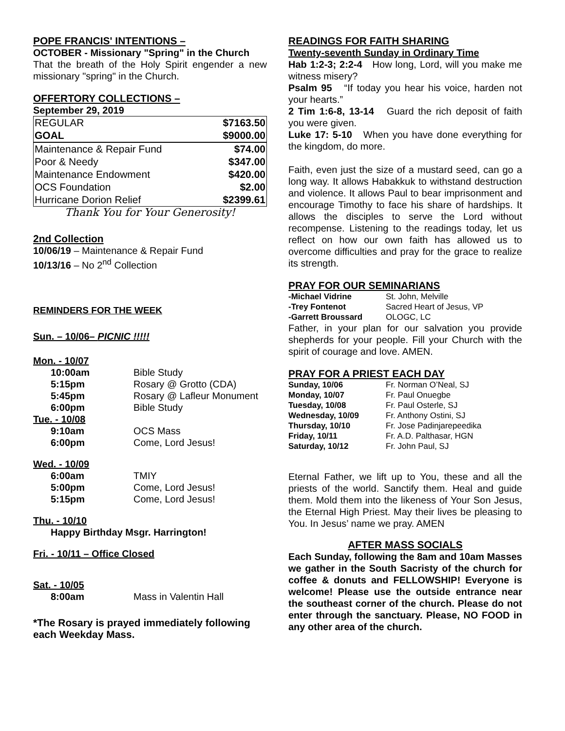POPE FRANCIS' INTENTIONS –
OCTOBER - Missionary "Spring" in the Church
That the breath of the Holy Spirit engender a new missionary "spring" in the Church.
OFFERTORY COLLECTIONS –
September 29, 2019
| REGULAR | $7163.50 |
| GOAL | $9000.00 |
| Maintenance & Repair Fund | $74.00 |
| Poor & Needy | $347.00 |
| Maintenance Endowment | $420.00 |
| OCS Foundation | $2.00 |
| Hurricane Dorion Relief | $2399.61 |
Thank You for Your Generosity!
2nd Collection
10/06/19 – Maintenance & Repair Fund
10/13/16 – No 2<sup>nd</sup> Collection
REMINDERS FOR THE WEEK
Sun. – 10/06– PICNIC !!!!!
Mon. - 10/07
| 10:00am | Bible Study |
| 5:15pm | Rosary @ Grotto (CDA) |
| 5:45pm | Rosary @ Lafleur Monument |
| 6:00pm | Bible Study |
Tue. - 10/08
| 9:10am | OCS Mass |
| 6:00pm | Come, Lord Jesus! |
Wed. - 10/09
| 6:00am | TMIY |
| 5:00pm | Come, Lord Jesus! |
| 5:15pm | Come, Lord Jesus! |
Thu. - 10/10
Happy Birthday Msgr. Harrington!
Fri. - 10/11 – Office Closed
Sat. - 10/05
| 8:00am | Mass in Valentin Hall |
*The Rosary is prayed immediately following each Weekday Mass.
READINGS FOR FAITH SHARING
Twenty-seventh Sunday in Ordinary Time
Hab 1:2-3; 2:2-4 How long, Lord, will you make me witness misery?
Psalm 95 “If today you hear his voice, harden not your hearts.”
2 Tim 1:6-8, 13-14 Guard the rich deposit of faith you were given.
Luke 17: 5-10 When you have done everything for the kingdom, do more.
Faith, even just the size of a mustard seed, can go a long way. It allows Habakkuk to withstand destruction and violence. It allows Paul to bear imprisonment and encourage Timothy to face his share of hardships. It allows the disciples to serve the Lord without recompense. Listening to the readings today, let us reflect on how our own faith has allowed us to overcome difficulties and pray for the grace to realize its strength.
PRAY FOR OUR SEMINARIANS
| -Michael Vidrine | St. John, Melville |
| -Trey Fontenot | Sacred Heart of Jesus, VP |
| -Garrett Broussard | OLOGC, LC |
Father, in your plan for our salvation you provide shepherds for your people. Fill your Church with the spirit of courage and love. AMEN.
PRAY FOR A PRIEST EACH DAY
| Sunday, 10/06 | Fr. Norman O’Neal, SJ |
| Monday, 10/07 | Fr. Paul Onuegbe |
| Tuesday, 10/08 | Fr. Paul Osterle, SJ |
| Wednesday, 10/09 | Fr. Anthony Ostini, SJ |
| Thursday, 10/10 | Fr. Jose Padinjarepeedika |
| Friday, 10/11 | Fr. A.D. Palthasar, HGN |
| Saturday, 10/12 | Fr. John Paul, SJ |
Eternal Father, we lift up to You, these and all the priests of the world. Sanctify them. Heal and guide them. Mold them into the likeness of Your Son Jesus, the Eternal High Priest. May their lives be pleasing to You. In Jesus’ name we pray. AMEN
AFTER MASS SOCIALS
Each Sunday, following the 8am and 10am Masses we gather in the South Sacristy of the church for coffee & donuts and FELLOWSHIP! Everyone is welcome! Please use the outside entrance near the southeast corner of the church. Please do not enter through the sanctuary. Please, NO FOOD in any other area of the church.